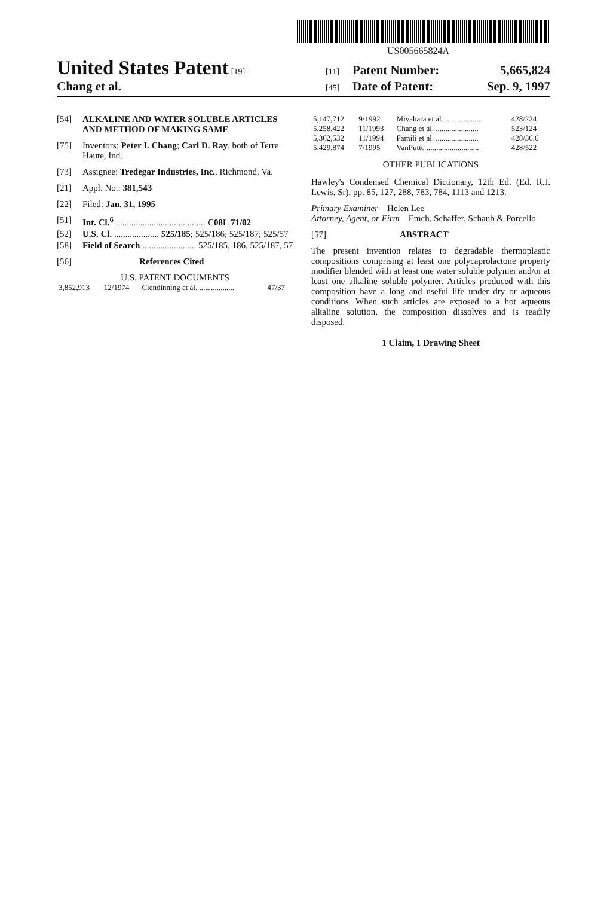US005665824A
United States Patent [19] [11] Patent Number: 5,665,824
Chang et al.
[45] Date of Patent: Sep. 9, 1997
[54] ALKALINE AND WATER SOLUBLE ARTICLES AND METHOD OF MAKING SAME
[75] Inventors: Peter I. Chang; Carl D. Ray, both of Terre Haute, Ind.
[73] Assignee: Tredegar Industries, Inc., Richmond, Va.
[21] Appl. No.: 381,543
[22] Filed: Jan. 31, 1995
[51] Int. Cl.<sup>6</sup> ........................................ C08L 71/02
[52] U.S. Cl. .................... 525/185; 525/186; 525/187; 525/57
[58] Field of Search ........................ 525/185, 186, 525/187, 57
[56] References Cited
U.S. PATENT DOCUMENTS
| 3,852,913 | 12/1974 | Clendinning et al. .................. | 47/37 |
| 5,147,712 | 9/1992 | Miyahara et al. .................. | 428/224 |
| 5,258,422 | 11/1993 | Chang et al. ...................... | 523/124 |
| 5,362,532 | 11/1994 | Famili et al. ...................... | 428/36.6 |
| 5,429,874 | 7/1995 | VanPutte ........................... | 428/522 |
OTHER PUBLICATIONS
Hawley's Condensed Chemical Dictionary, 12th Ed. (Ed. R.J. Lewis, Sr), pp. 85, 127, 288, 783, 784, 1113 and 1213.
Primary Examiner—Helen Lee
Attorney, Agent, or Firm—Emch, Schaffer, Schaub & Porcello
[57] ABSTRACT
The present invention relates to degradable thermoplastic compositions comprising at least one polycaprolactone property modifier blended with at least one water soluble polymer and/or at least one alkaline soluble polymer. Articles produced with this composition have a long and useful life under dry or aqueous conditions. When such articles are exposed to a hot aqueous alkaline solution, the composition dissolves and is readily disposed.
1 Claim, 1 Drawing Sheet